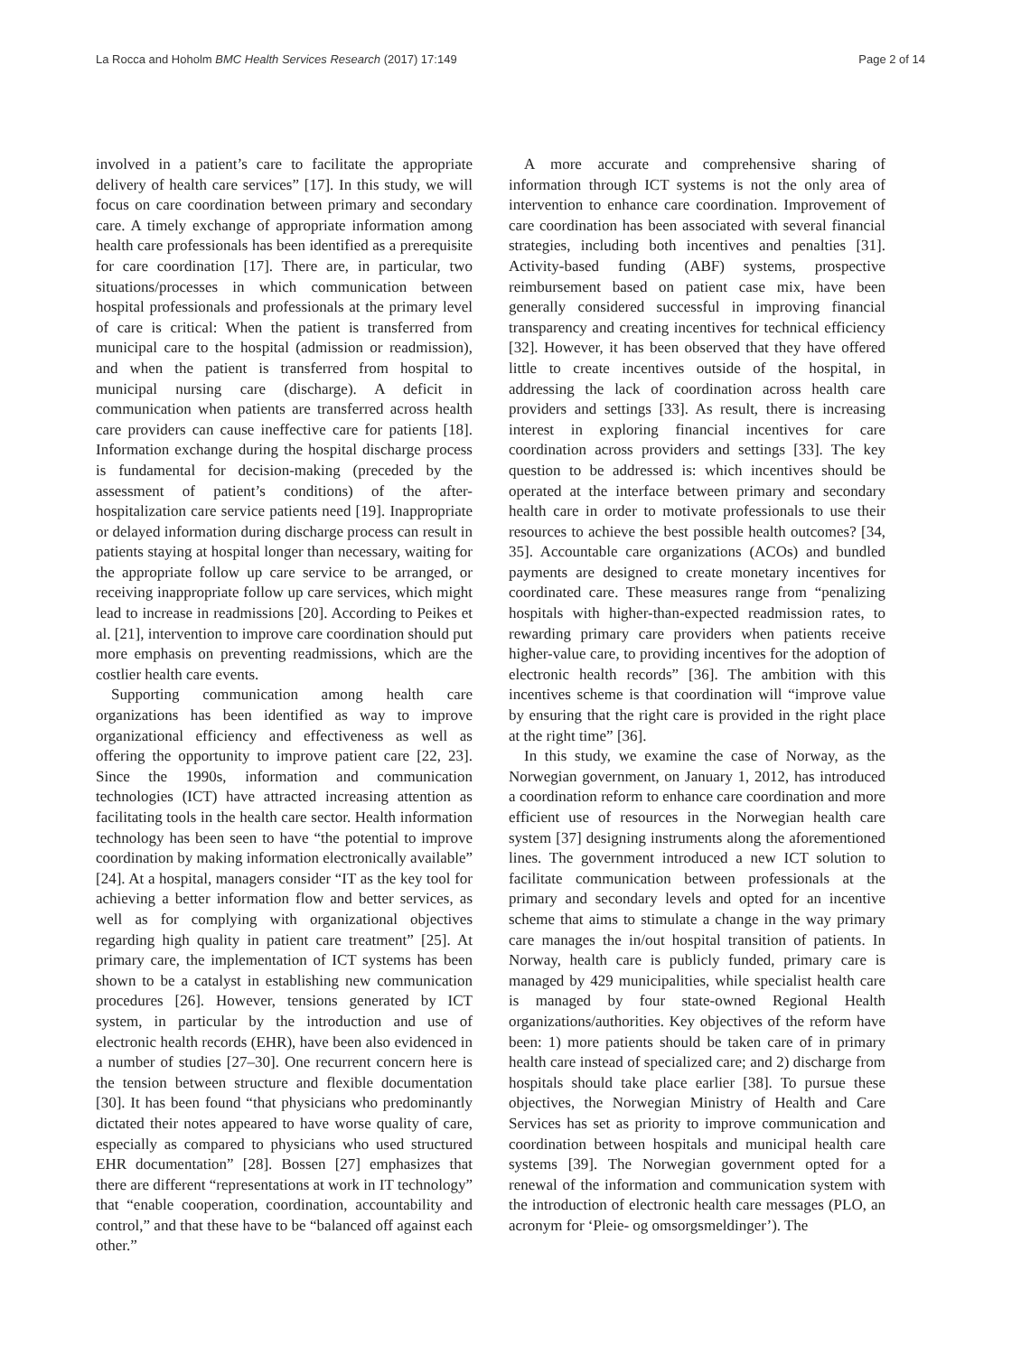La Rocca and Hoholm BMC Health Services Research (2017) 17:149 Page 2 of 14
involved in a patient’s care to facilitate the appropriate delivery of health care services” [17]. In this study, we will focus on care coordination between primary and secondary care. A timely exchange of appropriate information among health care professionals has been identified as a prerequisite for care coordination [17]. There are, in particular, two situations/processes in which communication between hospital professionals and professionals at the primary level of care is critical: When the patient is transferred from municipal care to the hospital (admission or readmission), and when the patient is transferred from hospital to municipal nursing care (discharge). A deficit in communication when patients are transferred across health care providers can cause ineffective care for patients [18]. Information exchange during the hospital discharge process is fundamental for decision-making (preceded by the assessment of patient’s conditions) of the after-hospitalization care service patients need [19]. Inappropriate or delayed information during discharge process can result in patients staying at hospital longer than necessary, waiting for the appropriate follow up care service to be arranged, or receiving inappropriate follow up care services, which might lead to increase in readmissions [20]. According to Peikes et al. [21], intervention to improve care coordination should put more emphasis on preventing readmissions, which are the costlier health care events.
Supporting communication among health care organizations has been identified as way to improve organizational efficiency and effectiveness as well as offering the opportunity to improve patient care [22, 23]. Since the 1990s, information and communication technologies (ICT) have attracted increasing attention as facilitating tools in the health care sector. Health information technology has been seen to have “the potential to improve coordination by making information electronically available” [24]. At a hospital, managers consider “IT as the key tool for achieving a better information flow and better services, as well as for complying with organizational objectives regarding high quality in patient care treatment” [25]. At primary care, the implementation of ICT systems has been shown to be a catalyst in establishing new communication procedures [26]. However, tensions generated by ICT system, in particular by the introduction and use of electronic health records (EHR), have been also evidenced in a number of studies [27–30]. One recurrent concern here is the tension between structure and flexible documentation [30]. It has been found “that physicians who predominantly dictated their notes appeared to have worse quality of care, especially as compared to physicians who used structured EHR documentation” [28]. Bossen [27] emphasizes that there are different “representations at work in IT technology” that “enable cooperation, coordination, accountability and control,” and that these have to be “balanced off against each other.”
A more accurate and comprehensive sharing of information through ICT systems is not the only area of intervention to enhance care coordination. Improvement of care coordination has been associated with several financial strategies, including both incentives and penalties [31]. Activity-based funding (ABF) systems, prospective reimbursement based on patient case mix, have been generally considered successful in improving financial transparency and creating incentives for technical efficiency [32]. However, it has been observed that they have offered little to create incentives outside of the hospital, in addressing the lack of coordination across health care providers and settings [33]. As result, there is increasing interest in exploring financial incentives for care coordination across providers and settings [33]. The key question to be addressed is: which incentives should be operated at the interface between primary and secondary health care in order to motivate professionals to use their resources to achieve the best possible health outcomes? [34, 35]. Accountable care organizations (ACOs) and bundled payments are designed to create monetary incentives for coordinated care. These measures range from “penalizing hospitals with higher-than-expected readmission rates, to rewarding primary care providers when patients receive higher-value care, to providing incentives for the adoption of electronic health records” [36]. The ambition with this incentives scheme is that coordination will “improve value by ensuring that the right care is provided in the right place at the right time” [36].
In this study, we examine the case of Norway, as the Norwegian government, on January 1, 2012, has introduced a coordination reform to enhance care coordination and more efficient use of resources in the Norwegian health care system [37] designing instruments along the aforementioned lines. The government introduced a new ICT solution to facilitate communication between professionals at the primary and secondary levels and opted for an incentive scheme that aims to stimulate a change in the way primary care manages the in/out hospital transition of patients. In Norway, health care is publicly funded, primary care is managed by 429 municipalities, while specialist health care is managed by four state-owned Regional Health organizations/authorities. Key objectives of the reform have been: 1) more patients should be taken care of in primary health care instead of specialized care; and 2) discharge from hospitals should take place earlier [38]. To pursue these objectives, the Norwegian Ministry of Health and Care Services has set as priority to improve communication and coordination between hospitals and municipal health care systems [39]. The Norwegian government opted for a renewal of the information and communication system with the introduction of electronic health care messages (PLO, an acronym for ‘Pleie- og omsorgsmeldinger’). The